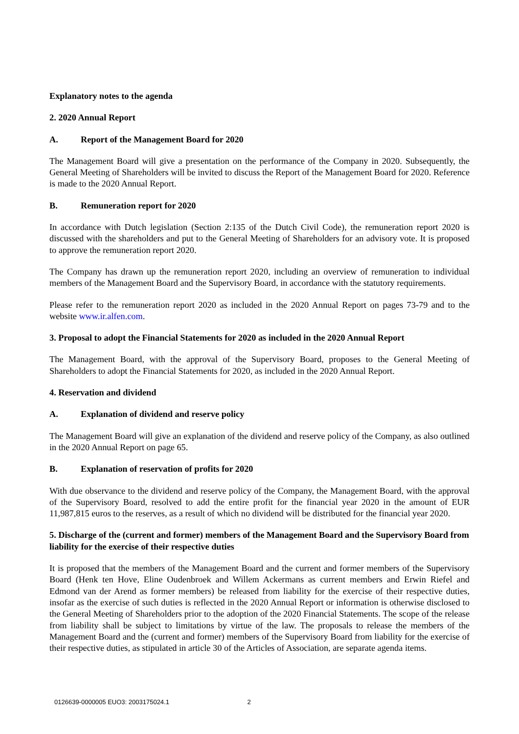Explanatory notes to the agenda
2. 2020 Annual Report
A. Report of the Management Board for 2020
The Management Board will give a presentation on the performance of the Company in 2020. Subsequently, the General Meeting of Shareholders will be invited to discuss the Report of the Management Board for 2020. Reference is made to the 2020 Annual Report.
B. Remuneration report for 2020
In accordance with Dutch legislation (Section 2:135 of the Dutch Civil Code), the remuneration report 2020 is discussed with the shareholders and put to the General Meeting of Shareholders for an advisory vote. It is proposed to approve the remuneration report 2020.
The Company has drawn up the remuneration report 2020, including an overview of remuneration to individual members of the Management Board and the Supervisory Board, in accordance with the statutory requirements.
Please refer to the remuneration report 2020 as included in the 2020 Annual Report on pages 73-79 and to the website www.ir.alfen.com.
3. Proposal to adopt the Financial Statements for 2020 as included in the 2020 Annual Report
The Management Board, with the approval of the Supervisory Board, proposes to the General Meeting of Shareholders to adopt the Financial Statements for 2020, as included in the 2020 Annual Report.
4. Reservation and dividend
A. Explanation of dividend and reserve policy
The Management Board will give an explanation of the dividend and reserve policy of the Company, as also outlined in the 2020 Annual Report on page 65.
B. Explanation of reservation of profits for 2020
With due observance to the dividend and reserve policy of the Company, the Management Board, with the approval of the Supervisory Board, resolved to add the entire profit for the financial year 2020 in the amount of EUR 11,987,815 euros to the reserves, as a result of which no dividend will be distributed for the financial year 2020.
5. Discharge of the (current and former) members of the Management Board and the Supervisory Board from liability for the exercise of their respective duties
It is proposed that the members of the Management Board and the current and former members of the Supervisory Board (Henk ten Hove, Eline Oudenbroek and Willem Ackermans as current members and Erwin Riefel and Edmond van der Arend as former members) be released from liability for the exercise of their respective duties, insofar as the exercise of such duties is reflected in the 2020 Annual Report or information is otherwise disclosed to the General Meeting of Shareholders prior to the adoption of the 2020 Financial Statements. The scope of the release from liability shall be subject to limitations by virtue of the law. The proposals to release the members of the Management Board and the (current and former) members of the Supervisory Board from liability for the exercise of their respective duties, as stipulated in article 30 of the Articles of Association, are separate agenda items.
0126639-0000005 EUO3: 2003175024.1 2